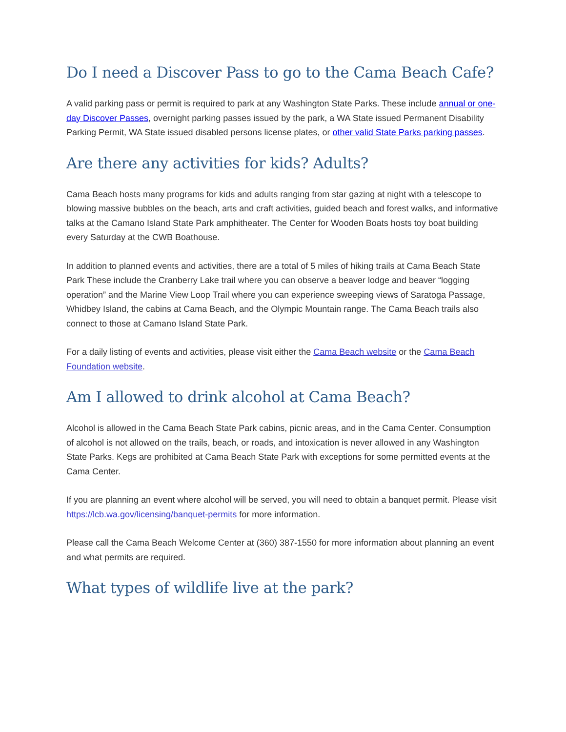Do I need a Discover Pass to go to the Cama Beach Cafe?
A valid parking pass or permit is required to park at any Washington State Parks. These include annual or one-day Discover Passes, overnight parking passes issued by the park, a WA State issued Permanent Disability Parking Permit, WA State issued disabled persons license plates, or other valid State Parks parking passes.
Are there any activities for kids? Adults?
Cama Beach hosts many programs for kids and adults ranging from star gazing at night with a telescope to blowing massive bubbles on the beach, arts and craft activities, guided beach and forest walks, and informative talks at the Camano Island State Park amphitheater. The Center for Wooden Boats hosts toy boat building every Saturday at the CWB Boathouse.
In addition to planned events and activities, there are a total of 5 miles of hiking trails at Cama Beach State Park These include the Cranberry Lake trail where you can observe a beaver lodge and beaver “logging operation” and the Marine View Loop Trail where you can experience sweeping views of Saratoga Passage, Whidbey Island, the cabins at Cama Beach, and the Olympic Mountain range. The Cama Beach trails also connect to those at Camano Island State Park.
For a daily listing of events and activities, please visit either the Cama Beach website or the Cama Beach Foundation website.
Am I allowed to drink alcohol at Cama Beach?
Alcohol is allowed in the Cama Beach State Park cabins, picnic areas, and in the Cama Center. Consumption of alcohol is not allowed on the trails, beach, or roads, and intoxication is never allowed in any Washington State Parks. Kegs are prohibited at Cama Beach State Park with exceptions for some permitted events at the Cama Center.
If you are planning an event where alcohol will be served, you will need to obtain a banquet permit. Please visit https://lcb.wa.gov/licensing/banquet-permits for more information.
Please call the Cama Beach Welcome Center at (360) 387-1550 for more information about planning an event and what permits are required.
What types of wildlife live at the park?